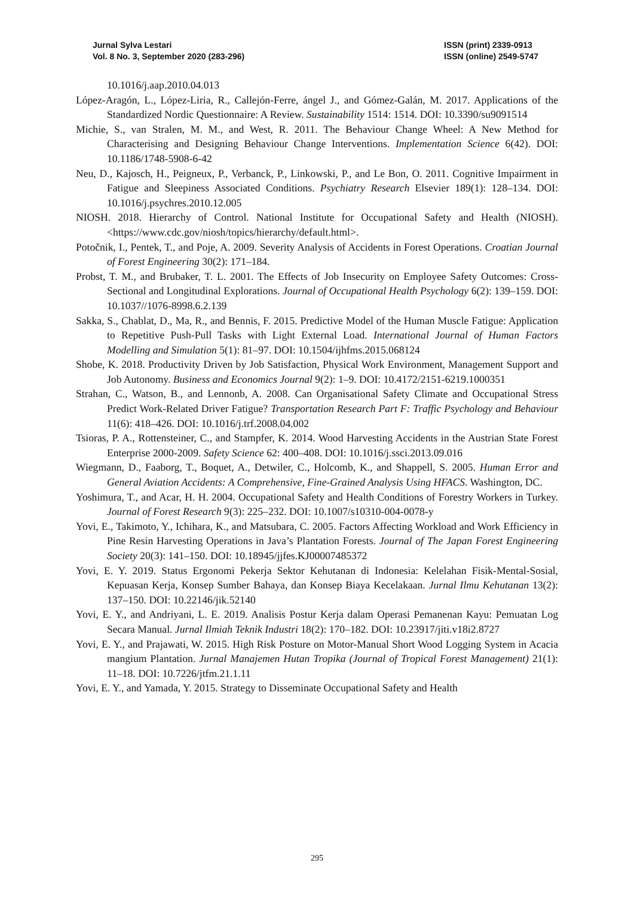Jurnal Sylva Lestari
Vol. 8 No. 3, September 2020 (283-296)
ISSN (print) 2339-0913
ISSN (online) 2549-5747
10.1016/j.aap.2010.04.013
López-Aragón, L., López-Liria, R., Callejón-Ferre, ángel J., and Gómez-Galán, M. 2017. Applications of the Standardized Nordic Questionnaire: A Review. Sustainability 1514: 1514. DOI: 10.3390/su9091514
Michie, S., van Stralen, M. M., and West, R. 2011. The Behaviour Change Wheel: A New Method for Characterising and Designing Behaviour Change Interventions. Implementation Science 6(42). DOI: 10.1186/1748-5908-6-42
Neu, D., Kajosch, H., Peigneux, P., Verbanck, P., Linkowski, P., and Le Bon, O. 2011. Cognitive Impairment in Fatigue and Sleepiness Associated Conditions. Psychiatry Research Elsevier 189(1): 128–134. DOI: 10.1016/j.psychres.2010.12.005
NIOSH. 2018. Hierarchy of Control. National Institute for Occupational Safety and Health (NIOSH). <https://www.cdc.gov/niosh/topics/hierarchy/default.html>.
Potočnik, I., Pentek, T., and Poje, A. 2009. Severity Analysis of Accidents in Forest Operations. Croatian Journal of Forest Engineering 30(2): 171–184.
Probst, T. M., and Brubaker, T. L. 2001. The Effects of Job Insecurity on Employee Safety Outcomes: Cross-Sectional and Longitudinal Explorations. Journal of Occupational Health Psychology 6(2): 139–159. DOI: 10.1037//1076-8998.6.2.139
Sakka, S., Chablat, D., Ma, R., and Bennis, F. 2015. Predictive Model of the Human Muscle Fatigue: Application to Repetitive Push-Pull Tasks with Light External Load. International Journal of Human Factors Modelling and Simulation 5(1): 81–97. DOI: 10.1504/ijhfms.2015.068124
Shobe, K. 2018. Productivity Driven by Job Satisfaction, Physical Work Environment, Management Support and Job Autonomy. Business and Economics Journal 9(2): 1–9. DOI: 10.4172/2151-6219.1000351
Strahan, C., Watson, B., and Lennonb, A. 2008. Can Organisational Safety Climate and Occupational Stress Predict Work-Related Driver Fatigue? Transportation Research Part F: Traffic Psychology and Behaviour 11(6): 418–426. DOI: 10.1016/j.trf.2008.04.002
Tsioras, P. A., Rottensteiner, C., and Stampfer, K. 2014. Wood Harvesting Accidents in the Austrian State Forest Enterprise 2000-2009. Safety Science 62: 400–408. DOI: 10.1016/j.ssci.2013.09.016
Wiegmann, D., Faaborg, T., Boquet, A., Detwiler, C., Holcomb, K., and Shappell, S. 2005. Human Error and General Aviation Accidents: A Comprehensive, Fine-Grained Analysis Using HFACS. Washington, DC.
Yoshimura, T., and Acar, H. H. 2004. Occupational Safety and Health Conditions of Forestry Workers in Turkey. Journal of Forest Research 9(3): 225–232. DOI: 10.1007/s10310-004-0078-y
Yovi, E., Takimoto, Y., Ichihara, K., and Matsubara, C. 2005. Factors Affecting Workload and Work Efficiency in Pine Resin Harvesting Operations in Java’s Plantation Forests. Journal of The Japan Forest Engineering Society 20(3): 141–150. DOI: 10.18945/jjfes.KJ00007485372
Yovi, E. Y. 2019. Status Ergonomi Pekerja Sektor Kehutanan di Indonesia: Kelelahan Fisik-Mental-Sosial, Kepuasan Kerja, Konsep Sumber Bahaya, dan Konsep Biaya Kecelakaan. Jurnal Ilmu Kehutanan 13(2): 137–150. DOI: 10.22146/jik.52140
Yovi, E. Y., and Andriyani, L. E. 2019. Analisis Postur Kerja dalam Operasi Pemanenan Kayu: Pemuatan Log Secara Manual. Jurnal Ilmiah Teknik Industri 18(2): 170–182. DOI: 10.23917/jiti.v18i2.8727
Yovi, E. Y., and Prajawati, W. 2015. High Risk Posture on Motor-Manual Short Wood Logging System in Acacia mangium Plantation. Jurnal Manajemen Hutan Tropika (Journal of Tropical Forest Management) 21(1): 11–18. DOI: 10.7226/jtfm.21.1.11
Yovi, E. Y., and Yamada, Y. 2015. Strategy to Disseminate Occupational Safety and Health
295